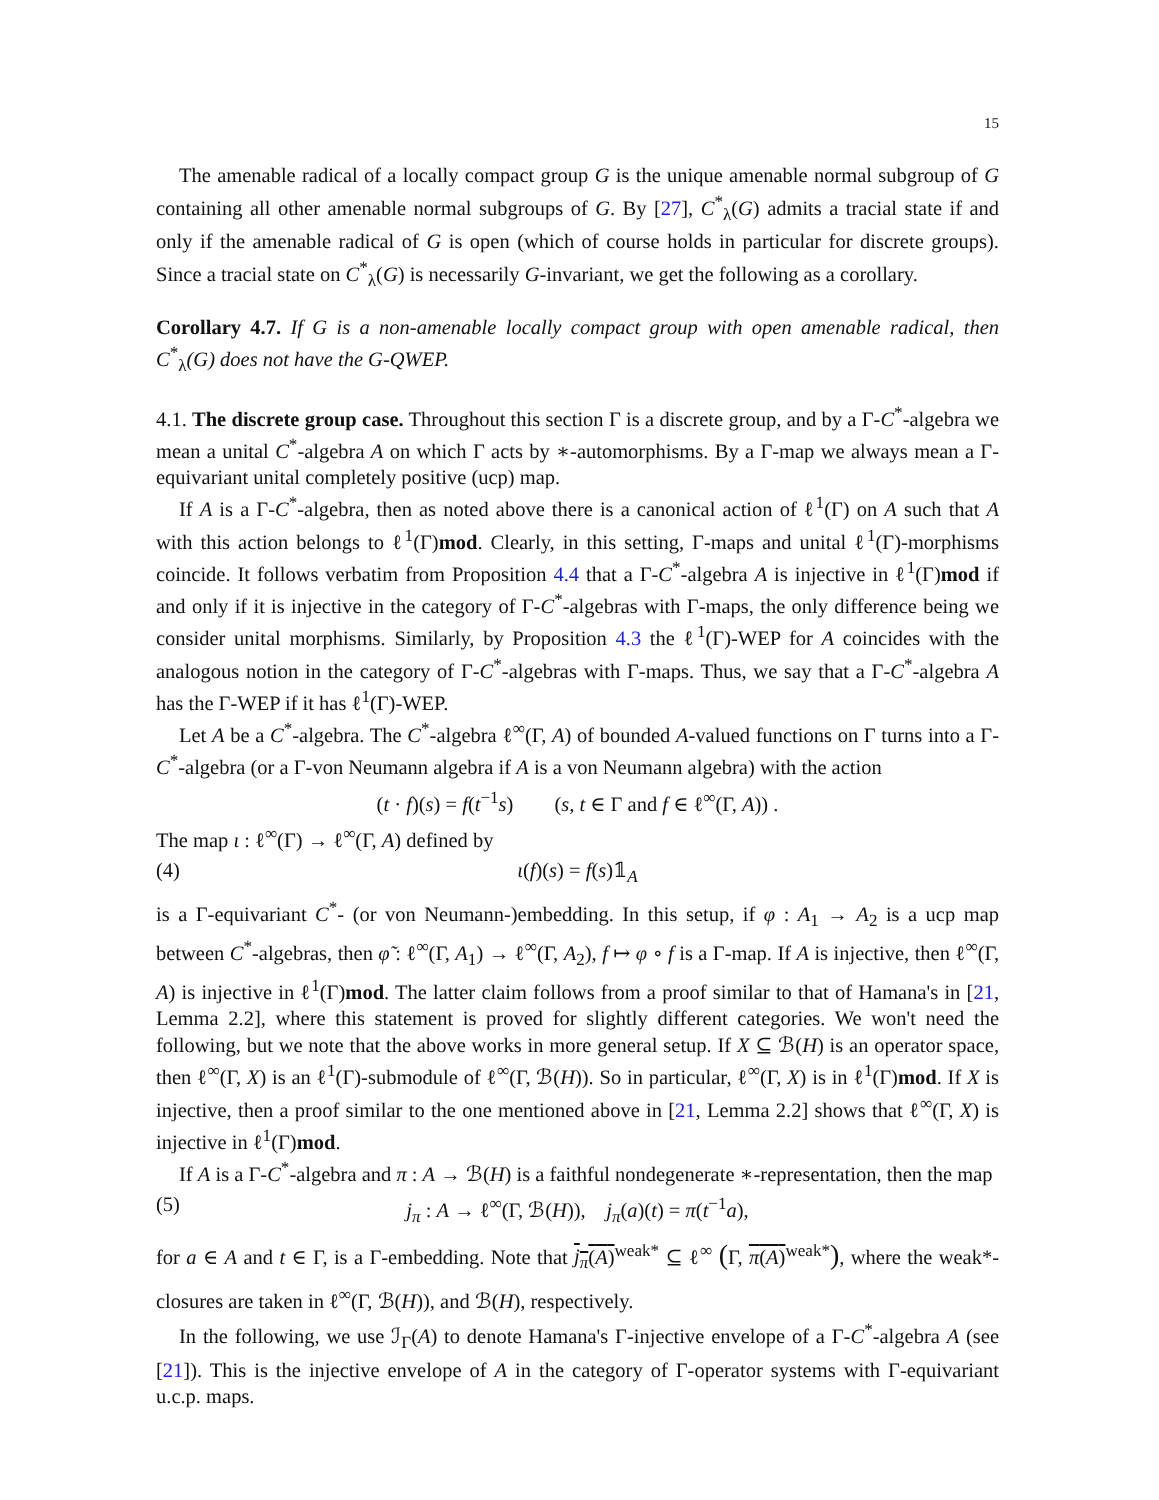15
The amenable radical of a locally compact group G is the unique amenable normal subgroup of G containing all other amenable normal subgroups of G. By [27], C<sup>*</sup><sub>λ</sub>(G) admits a tracial state if and only if the amenable radical of G is open (which of course holds in particular for discrete groups). Since a tracial state on C<sup>*</sup><sub>λ</sub>(G) is necessarily G-invariant, we get the following as a corollary.
Corollary 4.7. If G is a non-amenable locally compact group with open amenable radical, then C<sup>*</sup><sub>λ</sub>(G) does not have the G-QWEP.
4.1. The discrete group case. Throughout this section Γ is a discrete group, and by a Γ-C<sup>*</sup>-algebra we mean a unital C<sup>*</sup>-algebra A on which Γ acts by ∗-automorphisms. By a Γ-map we always mean a Γ-equivariant unital completely positive (ucp) map.
If A is a Γ-C<sup>*</sup>-algebra, then as noted above there is a canonical action of ℓ<sup>1</sup>(Γ) on A such that A with this action belongs to ℓ<sup>1</sup>(Γ)mod. Clearly, in this setting, Γ-maps and unital ℓ<sup>1</sup>(Γ)-morphisms coincide. It follows verbatim from Proposition 4.4 that a Γ-C<sup>*</sup>-algebra A is injective in ℓ<sup>1</sup>(Γ)mod if and only if it is injective in the category of Γ-C<sup>*</sup>-algebras with Γ-maps, the only difference being we consider unital morphisms. Similarly, by Proposition 4.3 the ℓ<sup>1</sup>(Γ)-WEP for A coincides with the analogous notion in the category of Γ-C<sup>*</sup>-algebras with Γ-maps. Thus, we say that a Γ-C<sup>*</sup>-algebra A has the Γ-WEP if it has ℓ<sup>1</sup>(Γ)-WEP.
Let A be a C<sup>*</sup>-algebra. The C<sup>*</sup>-algebra ℓ<sup>∞</sup>(Γ, A) of bounded A-valued functions on Γ turns into a Γ-C<sup>*</sup>-algebra (or a Γ-von Neumann algebra if A is a von Neumann algebra) with the action
(t · f)(s) = f(t<sup>−1</sup>s) (s, t ∈ Γ and f ∈ ℓ<sup>∞</sup>(Γ, A)) .
The map ι : ℓ<sup>∞</sup>(Γ) → ℓ<sup>∞</sup>(Γ, A) defined by
(4) ι(f)(s) = f(s)𝟙<sub>A</sub>
is a Γ-equivariant C<sup>*</sup>- (or von Neumann-)embedding. In this setup, if φ : A<sub>1</sub> → A<sub>2</sub> is a ucp map between C<sup>*</sup>-algebras, then φ̃ : ℓ<sup>∞</sup>(Γ, A<sub>1</sub>) → ℓ<sup>∞</sup>(Γ, A<sub>2</sub>), f ↦ φ ∘ f is a Γ-map. If A is injective, then ℓ<sup>∞</sup>(Γ, A) is injective in ℓ<sup>1</sup>(Γ)mod. The latter claim follows from a proof similar to that of Hamana's in [21, Lemma 2.2], where this statement is proved for slightly different categories. We won't need the following, but we note that the above works in more general setup. If X ⊆ ℬ(H) is an operator space, then ℓ<sup>∞</sup>(Γ, X) is an ℓ<sup>1</sup>(Γ)-submodule of ℓ<sup>∞</sup>(Γ, ℬ(H)). So in particular, ℓ<sup>∞</sup>(Γ, X) is in ℓ<sup>1</sup>(Γ)mod. If X is injective, then a proof similar to the one mentioned above in [21, Lemma 2.2] shows that ℓ<sup>∞</sup>(Γ, X) is injective in ℓ<sup>1</sup>(Γ)mod.
If A is a Γ-C<sup>*</sup>-algebra and π : A → ℬ(H) is a faithful nondegenerate ∗-representation, then the map
(5) j<sub>π</sub> : A → ℓ<sup>∞</sup>(Γ, ℬ(H)), j<sub>π</sub>(a)(t) = π(t<sup>−1</sup>a),
for a ∈ A and t ∈ Γ, is a Γ-embedding. Note that j<sub>π</sub>(A)<sup>weak*</sup> ⊆ ℓ<sup>∞</sup> (Γ, π(A)<sup>weak*</sup>), where the weak*-closures are taken in ℓ<sup>∞</sup>(Γ, ℬ(H)), and ℬ(H), respectively.
In the following, we use ℐ<sub>Γ</sub>(A) to denote Hamana's Γ-injective envelope of a Γ-C<sup>*</sup>-algebra A (see [21]). This is the injective envelope of A in the category of Γ-operator systems with Γ-equivariant u.c.p. maps.